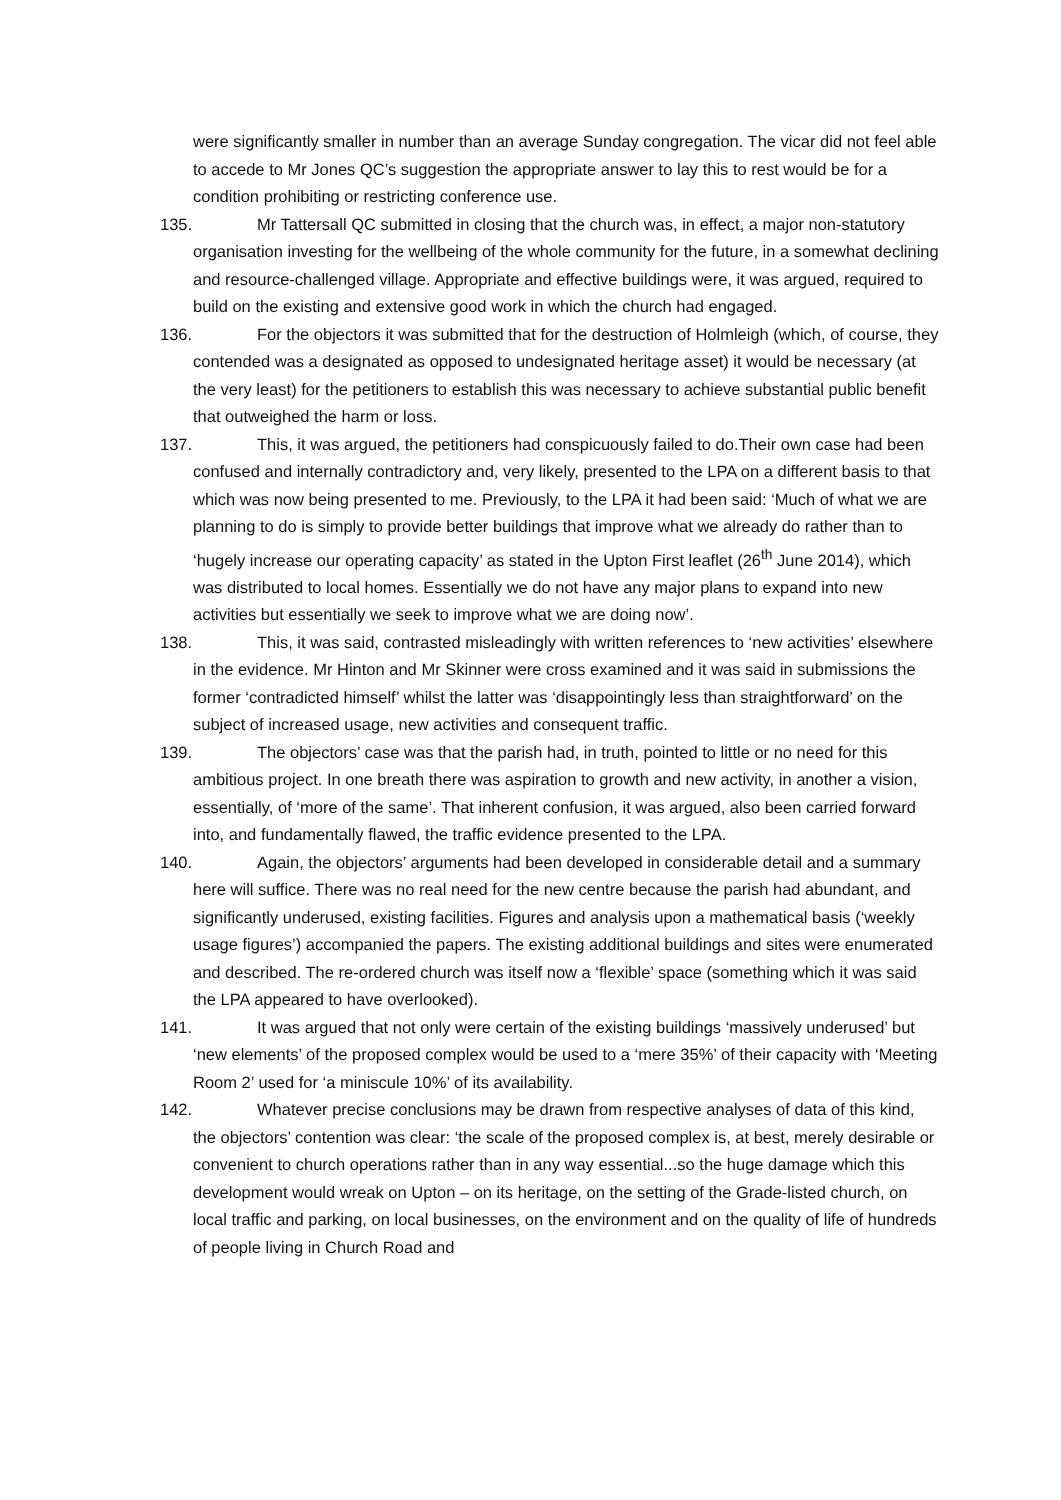were significantly smaller in number than an average Sunday congregation. The vicar did not feel able to accede to Mr Jones QC’s suggestion the appropriate answer to lay this to rest would be for a condition prohibiting or restricting conference use.
135. Mr Tattersall QC submitted in closing that the church was, in effect, a major non-statutory organisation investing for the wellbeing of the whole community for the future, in a somewhat declining and resource-challenged village. Appropriate and effective buildings were, it was argued, required to build on the existing and extensive good work in which the church had engaged.
136. For the objectors it was submitted that for the destruction of Holmleigh (which, of course, they contended was a designated as opposed to undesignated heritage asset) it would be necessary (at the very least) for the petitioners to establish this was necessary to achieve substantial public benefit that outweighed the harm or loss.
137. This, it was argued, the petitioners had conspicuously failed to do.Their own case had been confused and internally contradictory and, very likely, presented to the LPA on a different basis to that which was now being presented to me. Previously, to the LPA it had been said: ‘Much of what we are planning to do is simply to provide better buildings that improve what we already do rather than to ‘hugely increase our operating capacity’ as stated in the Upton First leaflet (26<sup>th</sup> June 2014), which was distributed to local homes. Essentially we do not have any major plans to expand into new activities but essentially we seek to improve what we are doing now’.
138. This, it was said, contrasted misleadingly with written references to ‘new activities’ elsewhere in the evidence. Mr Hinton and Mr Skinner were cross examined and it was said in submissions the former ‘contradicted himself’ whilst the latter was ‘disappointingly less than straightforward’ on the subject of increased usage, new activities and consequent traffic.
139. The objectors’ case was that the parish had, in truth, pointed to little or no need for this ambitious project. In one breath there was aspiration to growth and new activity, in another a vision, essentially, of ‘more of the same’. That inherent confusion, it was argued, also been carried forward into, and fundamentally flawed, the traffic evidence presented to the LPA.
140. Again, the objectors’ arguments had been developed in considerable detail and a summary here will suffice. There was no real need for the new centre because the parish had abundant, and significantly underused, existing facilities. Figures and analysis upon a mathematical basis (‘weekly usage figures’) accompanied the papers. The existing additional buildings and sites were enumerated and described. The re-ordered church was itself now a ‘flexible’ space (something which it was said the LPA appeared to have overlooked).
141. It was argued that not only were certain of the existing buildings ‘massively underused’ but ‘new elements’ of the proposed complex would be used to a ‘mere 35%’ of their capacity with ‘Meeting Room 2’ used for ‘a miniscule 10%’ of its availability.
142. Whatever precise conclusions may be drawn from respective analyses of data of this kind, the objectors’ contention was clear: ‘the scale of the proposed complex is, at best, merely desirable or convenient to church operations rather than in any way essential...so the huge damage which this development would wreak on Upton – on its heritage, on the setting of the Grade-listed church, on local traffic and parking, on local businesses, on the environment and on the quality of life of hundreds of people living in Church Road and